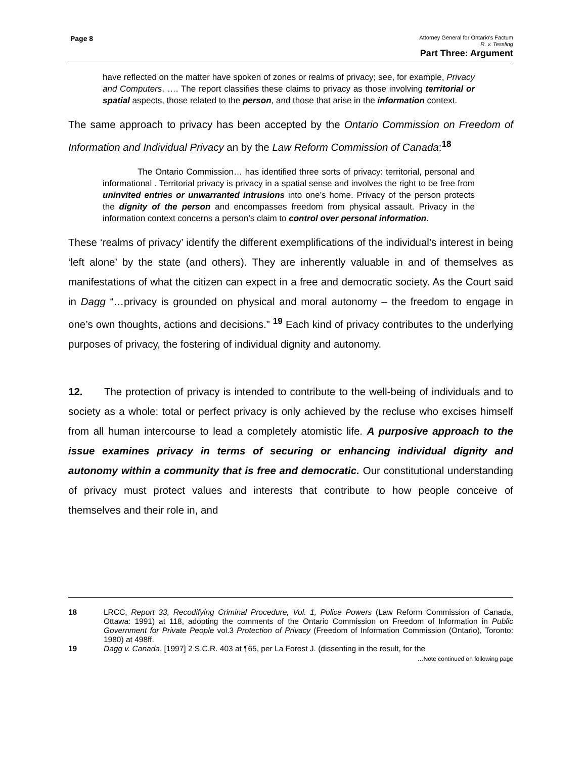Page 8
Attorney General for Ontario’s Factum
R. v. Tessling
Part Three: Argument
have reflected on the matter have spoken of zones or realms of privacy; see, for example, Privacy and Computers, …. The report classifies these claims to privacy as those involving territorial or spatial aspects, those related to the person, and those that arise in the information context.
The same approach to privacy has been accepted by the Ontario Commission on Freedom of Information and Individual Privacy an by the Law Reform Commission of Canada:<sup>18</sup>
The Ontario Commission… has identified three sorts of privacy: territorial, personal and informational . Territorial privacy is privacy in a spatial sense and involves the right to be free from uninvited entries or unwarranted intrusions into one’s home. Privacy of the person protects the dignity of the person and encompasses freedom from physical assault. Privacy in the information context concerns a person’s claim to control over personal information.
These ‘realms of privacy’ identify the different exemplifications of the individual’s interest in being ‘left alone’ by the state (and others). They are inherently valuable in and of themselves as manifestations of what the citizen can expect in a free and democratic society. As the Court said in Dagg “…privacy is grounded on physical and moral autonomy – the freedom to engage in one’s own thoughts, actions and decisions.” <sup>19</sup> Each kind of privacy contributes to the underlying purposes of privacy, the fostering of individual dignity and autonomy.
12. The protection of privacy is intended to contribute to the well-being of individuals and to society as a whole: total or perfect privacy is only achieved by the recluse who excises himself from all human intercourse to lead a completely atomistic life. A purposive approach to the issue examines privacy in terms of securing or enhancing individual dignity and autonomy within a community that is free and democratic. Our constitutional understanding of privacy must protect values and interests that contribute to how people conceive of themselves and their role in, and
18 LRCC, Report 33, Recodifying Criminal Procedure, Vol. 1, Police Powers (Law Reform Commission of Canada, Ottawa: 1991) at 118, adopting the comments of the Ontario Commission on Freedom of Information in Public Government for Private People vol.3 Protection of Privacy (Freedom of Information Commission (Ontario), Toronto: 1980) at 498ff.
19 Dagg v. Canada, [1997] 2 S.C.R. 403 at ¶65, per La Forest J. (dissenting in the result, for the
…Note continued on following page